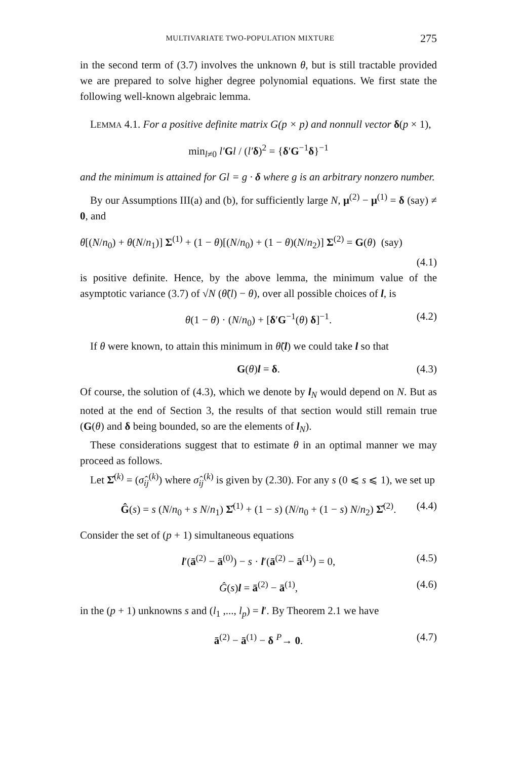MULTIVARIATE TWO-POPULATION MIXTURE 275
in the second term of (3.7) involves the unknown θ, but is still tractable provided we are prepared to solve higher degree polynomial equations. We first state the following well-known algebraic lemma.
LEMMA 4.1. For a positive definite matrix G(p × p) and nonnull vector δ(p × 1),
min<sub>l≠0</sub> l′Gl / (l′δ)<sup>2</sup> = {δ′G<sup>−1</sup>δ}<sup>−1</sup>
and the minimum is attained for Gl = g · δ where g is an arbitrary nonzero number.
By our Assumptions III(a) and (b), for sufficiently large N, μ<sup>(2)</sup> − μ<sup>(1)</sup> = δ (say) ≠ 0, and
θ[(N/n<sub>0</sub>) + θ(N/n<sub>1</sub>)] Σ<sup>(1)</sup> + (1 − θ)[(N/n<sub>0</sub>) + (1 − θ)(N/n<sub>2</sub>)] Σ<sup>(2)</sup> = G(θ) (say)
(4.1)
is positive definite. Hence, by the above lemma, the minimum value of the asymptotic variance (3.7) of √N (θ̃(l) − θ), over all possible choices of l, is
θ(1 − θ) · (N/n<sub>0</sub>) + [δ′G<sup>−1</sup>(θ) δ]<sup>−1</sup>. (4.2)
If θ were known, to attain this minimum in θ̃(l) we could take l so that
G(θ)l = δ. (4.3)
Of course, the solution of (4.3), which we denote by l<sub>N</sub> would depend on N. But as noted at the end of Section 3, the results of that section would still remain true (G(θ) and δ being bounded, so are the elements of l<sub>N</sub>).
These considerations suggest that to estimate θ in an optimal manner we may proceed as follows.
Let Σ̂<sup>(k)</sup> = (σ̂<sub>ij</sub><sup>(k)</sup>) where σ̂<sub>ij</sub><sup>(k)</sup> is given by (2.30). For any s (0 ⩽ s ⩽ 1), we set up
Ĝ(s) = s (N/n<sub>0</sub> + s N/n<sub>1</sub>) Σ̂<sup>(1)</sup> + (1 − s) (N/n<sub>0</sub> + (1 − s) N/n<sub>2</sub>) Σ̂<sup>(2)</sup>. (4.4)
Consider the set of (p + 1) simultaneous equations
l′(ā<sup>(2)</sup> − ā<sup>(0)</sup>) − s · l′(ā<sup>(2)</sup> − ā<sup>(1)</sup>) = 0, (4.5)
Ĝ(s)l = ā<sup>(2)</sup> − ā<sup>(1)</sup>, (4.6)
in the (p + 1) unknowns s and (l<sub>1</sub> ,..., l<sub>p</sub>) = l′. By Theorem 2.1 we have
ā<sup>(2)</sup> − ā<sup>(1)</sup> − δ <sup>P</sup>→ 0. (4.7)